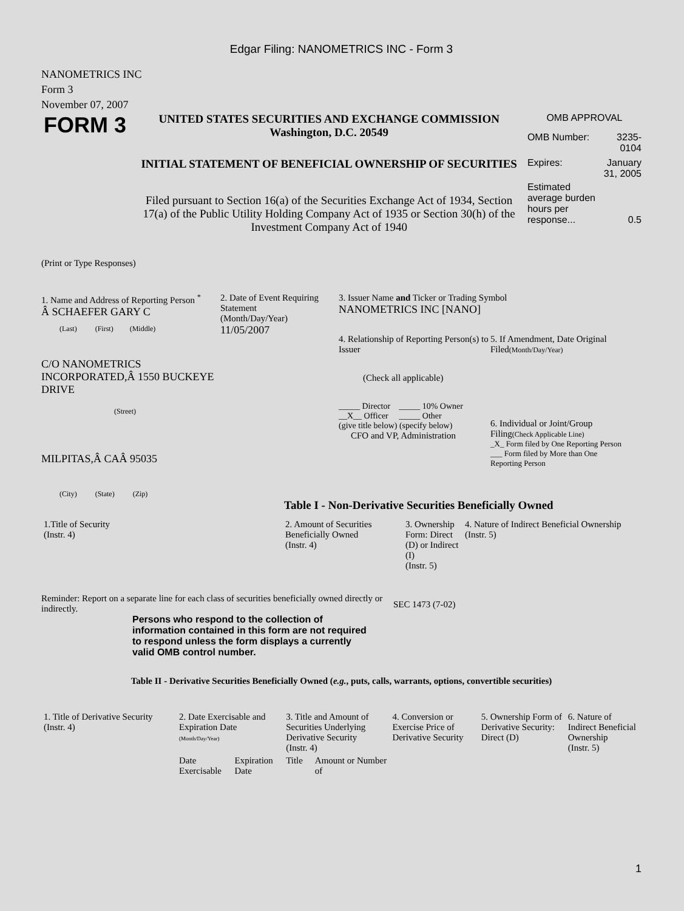Edgar Filing: NANOMETRICS INC - Form 3
NANOMETRICS INC
Form 3
November 07, 2007
FORM 3
UNITED STATES SECURITIES AND EXCHANGE COMMISSION
Washington, D.C. 20549
INITIAL STATEMENT OF BENEFICIAL OWNERSHIP OF SECURITIES
Filed pursuant to Section 16(a) of the Securities Exchange Act of 1934, Section 17(a) of the Public Utility Holding Company Act of 1935 or Section 30(h) of the Investment Company Act of 1940
OMB APPROVAL
| OMB Number: | 3235-0104 |
| Expires: | January 31, 2005 |
| Estimated average burden hours per response... | 0.5 |
(Print or Type Responses)
1. Name and Address of Reporting Person <sup>*</sup>
Â SCHAEFER GARY C
(Last) (First) (Middle)
C/O NANOMETRICS INCORPORATED,Â 1550 BUCKEYE DRIVE
(Street)
MILPITAS,Â CAÂ 95035
(City) (State) (Zip)
2. Date of Event Requiring Statement
(Month/Day/Year)
11/05/2007
3. Issuer Name and Ticker or Trading Symbol
NANOMETRICS INC [NANO]
4. Relationship of Reporting Person(s) to Issuer
(Check all applicable)
_____ Director _____ 10% Owner
__X__ Officer _____ Other
(give title below) (specify below)
CFO and VP, Administration
5. If Amendment, Date Original Filed(Month/Day/Year)
6. Individual or Joint/Group Filing(Check Applicable Line)
_X_ Form filed by One Reporting Person
___ Form filed by More than One Reporting Person
Table I - Non-Derivative Securities Beneficially Owned
| 1.Title of Security (Instr. 4) | 2. Amount of Securities Beneficially Owned (Instr. 4) | 3. Ownership Form: Direct (D) or Indirect (I) (Instr. 5) | 4. Nature of Indirect Beneficial Ownership (Instr. 5) |
| --- | --- | --- | --- |
Reminder: Report on a separate line for each class of securities beneficially owned directly or indirectly.
SEC 1473 (7-02)
Persons who respond to the collection of information contained in this form are not required to respond unless the form displays a currently valid OMB control number.
Table II - Derivative Securities Beneficially Owned (e.g., puts, calls, warrants, options, convertible securities)
| 1. Title of Derivative Security (Instr. 4) | 2. Date Exercisable and Expiration Date (Month/Day/Year) | | 3. Title and Amount of Securities Underlying Derivative Security (Instr. 4) | | 4. Conversion or Exercise Price of Derivative Security | 5. Ownership Form of Derivative Security: Direct (D) | 6. Nature of Indirect Beneficial Ownership (Instr. 5) |
| --- | --- | --- | --- | --- | --- | --- | --- |
| | Date Exercisable | Expiration Date | Title | Amount or Number of | | | |
1